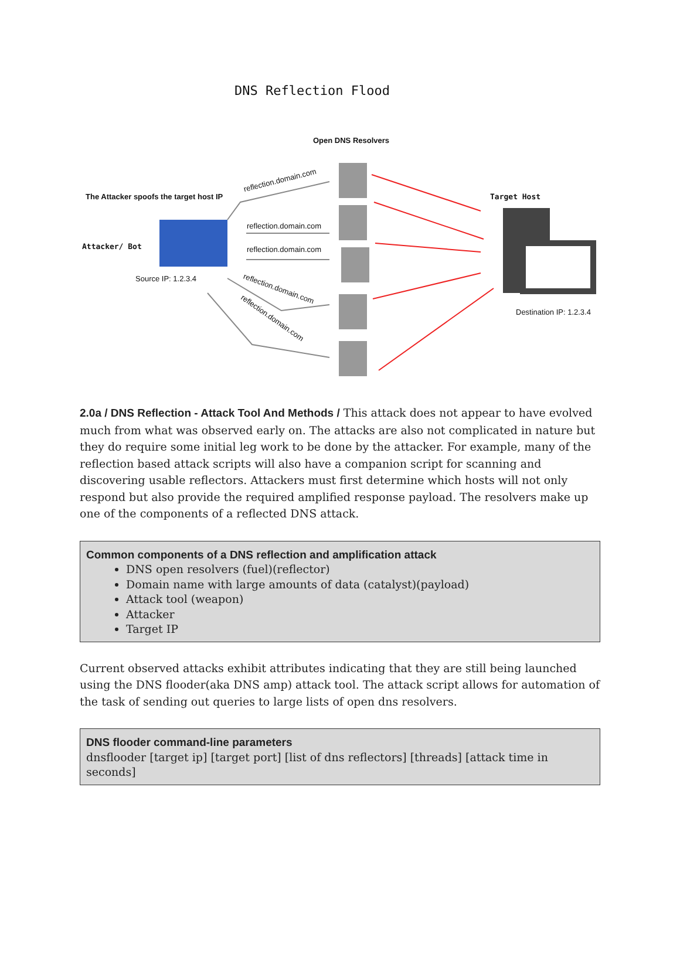DNS Reflection Flood
Open DNS Resolvers
The Attacker spoofs the target host IP
reflection.domain.com
Target Host
reflection.domain.com
Attacker/ Bot reflection.domain.com
Source IP: 1.2.3.4
reflection.domain.com
Destination IP: 1.2.3.4
reflection.domain.com
2.0a / DNS Reflection - Attack Tool And Methods / This attack does not appear to have evolved much from what was observed early on. The attacks are also not complicated in nature but they do require some initial leg work to be done by the attacker. For example, many of the reflection based attack scripts will also have a companion script for scanning and discovering usable reflectors. Attackers must first determine which hosts will not only respond but also provide the required amplified response payload. The resolvers make up one of the components of a reflected DNS attack.
Common components of a DNS reflection and amplification attack
DNS open resolvers (fuel)(reflector)
Domain name with large amounts of data (catalyst)(payload)
Attack tool (weapon)
Attacker
Target IP
Current observed attacks exhibit attributes indicating that they are still being launched using the DNS flooder(aka DNS amp) attack tool. The attack script allows for automation of the task of sending out queries to large lists of open dns resolvers.
DNS flooder command-line parameters
dnsflooder [target ip] [target port] [list of dns reflectors] [threads] [attack time in seconds]